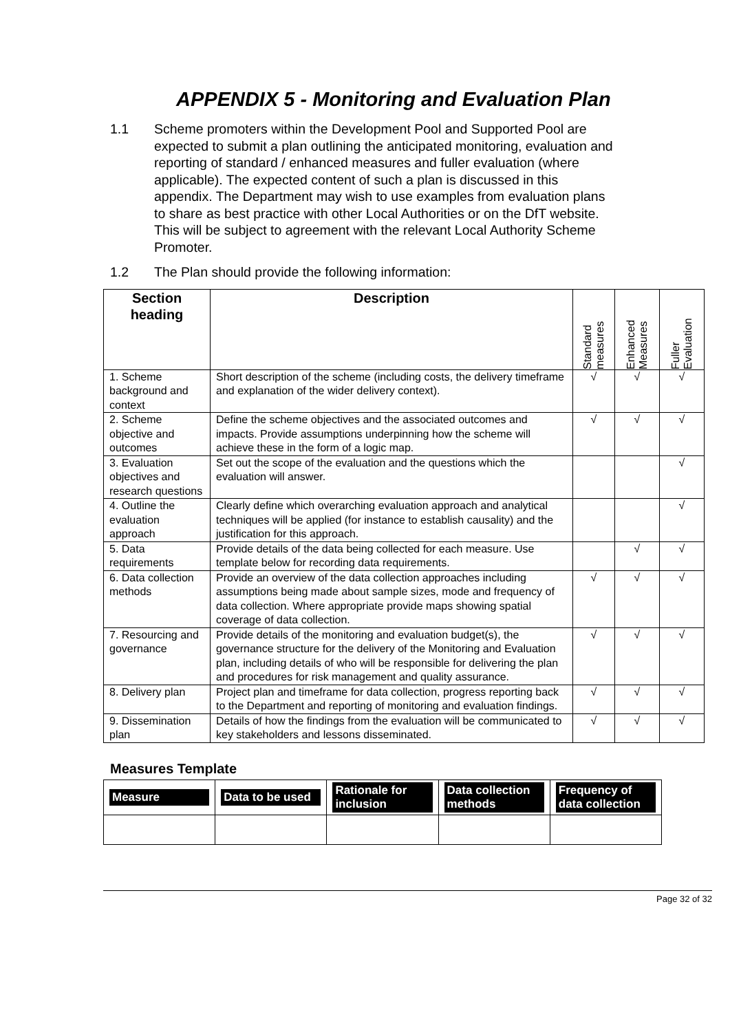APPENDIX 5 - Monitoring and Evaluation Plan
1.1 Scheme promoters within the Development Pool and Supported Pool are expected to submit a plan outlining the anticipated monitoring, evaluation and reporting of standard / enhanced measures and fuller evaluation (where applicable). The expected content of such a plan is discussed in this appendix. The Department may wish to use examples from evaluation plans to share as best practice with other Local Authorities or on the DfT website. This will be subject to agreement with the relevant Local Authority Scheme Promoter.
1.2 The Plan should provide the following information:
| Section heading | Description | Standard measures | Enhanced Measures | Fuller Evaluation |
| --- | --- | --- | --- | --- |
| 1. Scheme background and context | Short description of the scheme (including costs, the delivery timeframe and explanation of the wider delivery context). | √ | √ | √ |
| 2. Scheme objective and outcomes | Define the scheme objectives and the associated outcomes and impacts. Provide assumptions underpinning how the scheme will achieve these in the form of a logic map. | √ | √ | √ |
| 3. Evaluation objectives and research questions | Set out the scope of the evaluation and the questions which the evaluation will answer. | | | √ |
| 4. Outline the evaluation approach | Clearly define which overarching evaluation approach and analytical techniques will be applied (for instance to establish causality) and the justification for this approach. | | | √ |
| 5. Data requirements | Provide details of the data being collected for each measure. Use template below for recording data requirements. | | √ | √ |
| 6. Data collection methods | Provide an overview of the data collection approaches including assumptions being made about sample sizes, mode and frequency of data collection. Where appropriate provide maps showing spatial coverage of data collection. | √ | √ | √ |
| 7. Resourcing and governance | Provide details of the monitoring and evaluation budget(s), the governance structure for the delivery of the Monitoring and Evaluation plan, including details of who will be responsible for delivering the plan and procedures for risk management and quality assurance. | √ | √ | √ |
| 8. Delivery plan | Project plan and timeframe for data collection, progress reporting back to the Department and reporting of monitoring and evaluation findings. | √ | √ | √ |
| 9. Dissemination plan | Details of how the findings from the evaluation will be communicated to key stakeholders and lessons disseminated. | √ | √ | √ |
Measures Template
| Measure | Data to be used | Rationale for inclusion | Data collection methods | Frequency of data collection |
| --- | --- | --- | --- | --- |
Page 32 of 32